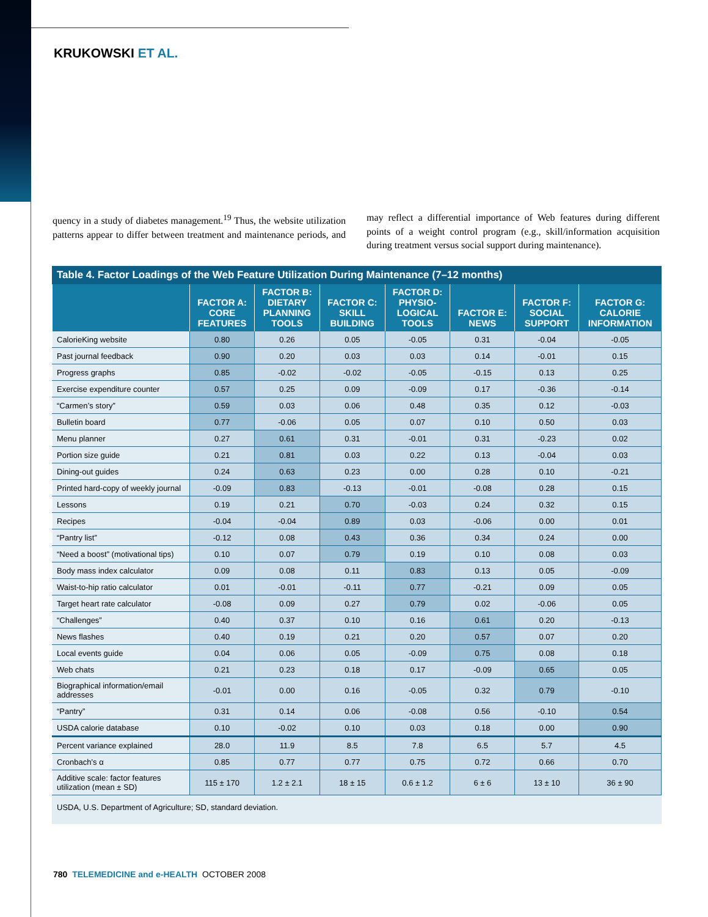KRUKOWSKI ET AL.
quency in a study of diabetes management.<sup>19</sup> Thus, the website utilization patterns appear to differ between treatment and maintenance periods, and may reflect a differential importance of Web features during different points of a weight control program (e.g., skill/information acquisition during treatment versus social support during maintenance).
Table 4. Factor Loadings of the Web Feature Utilization During Maintenance (7–12 months)
| | FACTOR A: CORE FEATURES | FACTOR B: DIETARY PLANNING TOOLS | FACTOR C: SKILL BUILDING | FACTOR D: PHYSIO- LOGICAL TOOLS | FACTOR E: NEWS | FACTOR F: SOCIAL SUPPORT | FACTOR G: CALORIE INFORMATION |
| --- | --- | --- | --- | --- | --- | --- | --- |
| CalorieKing website | 0.80 | 0.26 | 0.05 | -0.05 | 0.31 | -0.04 | -0.05 |
| Past journal feedback | 0.90 | 0.20 | 0.03 | 0.03 | 0.14 | -0.01 | 0.15 |
| Progress graphs | 0.85 | -0.02 | -0.02 | -0.05 | -0.15 | 0.13 | 0.25 |
| Exercise expenditure counter | 0.57 | 0.25 | 0.09 | -0.09 | 0.17 | -0.36 | -0.14 |
| “Carmen’s story” | 0.59 | 0.03 | 0.06 | 0.48 | 0.35 | 0.12 | -0.03 |
| Bulletin board | 0.77 | -0.06 | 0.05 | 0.07 | 0.10 | 0.50 | 0.03 |
| Menu planner | 0.27 | 0.61 | 0.31 | -0.01 | 0.31 | -0.23 | 0.02 |
| Portion size guide | 0.21 | 0.81 | 0.03 | 0.22 | 0.13 | -0.04 | 0.03 |
| Dining-out guides | 0.24 | 0.63 | 0.23 | 0.00 | 0.28 | 0.10 | -0.21 |
| Printed hard-copy of weekly journal | -0.09 | 0.83 | -0.13 | -0.01 | -0.08 | 0.28 | 0.15 |
| Lessons | 0.19 | 0.21 | 0.70 | -0.03 | 0.24 | 0.32 | 0.15 |
| Recipes | -0.04 | -0.04 | 0.89 | 0.03 | -0.06 | 0.00 | 0.01 |
| “Pantry list” | -0.12 | 0.08 | 0.43 | 0.36 | 0.34 | 0.24 | 0.00 |
| “Need a boost” (motivational tips) | 0.10 | 0.07 | 0.79 | 0.19 | 0.10 | 0.08 | 0.03 |
| Body mass index calculator | 0.09 | 0.08 | 0.11 | 0.83 | 0.13 | 0.05 | -0.09 |
| Waist-to-hip ratio calculator | 0.01 | -0.01 | -0.11 | 0.77 | -0.21 | 0.09 | 0.05 |
| Target heart rate calculator | -0.08 | 0.09 | 0.27 | 0.79 | 0.02 | -0.06 | 0.05 |
| “Challenges” | 0.40 | 0.37 | 0.10 | 0.16 | 0.61 | 0.20 | -0.13 |
| News flashes | 0.40 | 0.19 | 0.21 | 0.20 | 0.57 | 0.07 | 0.20 |
| Local events guide | 0.04 | 0.06 | 0.05 | -0.09 | 0.75 | 0.08 | 0.18 |
| Web chats | 0.21 | 0.23 | 0.18 | 0.17 | -0.09 | 0.65 | 0.05 |
| Biographical information/email addresses | -0.01 | 0.00 | 0.16 | -0.05 | 0.32 | 0.79 | -0.10 |
| “Pantry” | 0.31 | 0.14 | 0.06 | -0.08 | 0.56 | -0.10 | 0.54 |
| USDA calorie database | 0.10 | -0.02 | 0.10 | 0.03 | 0.18 | 0.00 | 0.90 |
| Percent variance explained | 28.0 | 11.9 | 8.5 | 7.8 | 6.5 | 5.7 | 4.5 |
| Cronbach’s α | 0.85 | 0.77 | 0.77 | 0.75 | 0.72 | 0.66 | 0.70 |
| Additive scale: factor features utilization (mean ± SD) | 115 ± 170 | 1.2 ± 2.1 | 18 ± 15 | 0.6 ± 1.2 | 6 ± 6 | 13 ± 10 | 36 ± 90 |
USDA, U.S. Department of Agriculture; SD, standard deviation.
780 TELEMEDICINE and e-HEALTH OCTOBER 2008